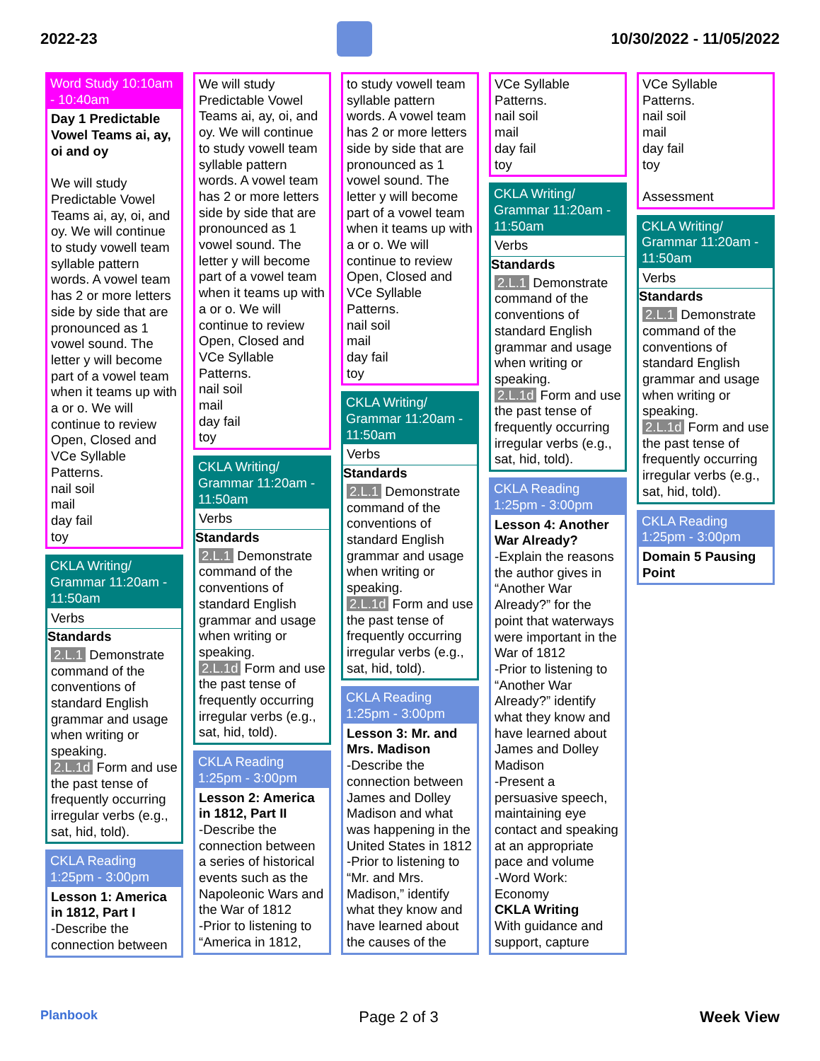2022-23 10/30/2022 - 11/05/2022
Word Study 10:10am - 10:40am
Day 1 Predictable Vowel Teams ai, ay, oi and oy
We will study Predictable Vowel Teams ai, ay, oi, and oy. We will continue to study vowell team syllable pattern words. A vowel team has 2 or more letters side by side that are pronounced as 1 vowel sound. The letter y will become part of a vowel team when it teams up with a or o. We will continue to review Open, Closed and VCe Syllable Patterns.
nail soil
mail
day fail
toy
CKLA Writing/ Grammar 11:20am - 11:50am
Verbs
Standards
2.L.1 Demonstrate command of the conventions of standard English grammar and usage when writing or speaking.
2.L.1d Form and use the past tense of frequently occurring irregular verbs (e.g., sat, hid, told).
CKLA Reading 1:25pm - 3:00pm
Lesson 1: America in 1812, Part I
-Describe the connection between
We will study Predictable Vowel Teams ai, ay, oi, and oy. We will continue to study vowell team syllable pattern words. A vowel team has 2 or more letters side by side that are pronounced as 1 vowel sound. The letter y will become part of a vowel team when it teams up with a or o. We will continue to review Open, Closed and VCe Syllable Patterns.
nail soil
mail
day fail
toy
CKLA Writing/ Grammar 11:20am - 11:50am
Verbs
Standards
2.L.1 Demonstrate command of the conventions of standard English grammar and usage when writing or speaking.
2.L.1d Form and use the past tense of frequently occurring irregular verbs (e.g., sat, hid, told).
CKLA Reading 1:25pm - 3:00pm
Lesson 2: America in 1812, Part II
-Describe the connection between a series of historical events such as the Napoleonic Wars and the War of 1812
-Prior to listening to “America in 1812,
to study vowell team syllable pattern words. A vowel team has 2 or more letters side by side that are pronounced as 1 vowel sound. The letter y will become part of a vowel team when it teams up with a or o. We will continue to review Open, Closed and VCe Syllable Patterns.
nail soil
mail
day fail
toy
CKLA Writing/ Grammar 11:20am - 11:50am
Verbs
Standards
2.L.1 Demonstrate command of the conventions of standard English grammar and usage when writing or speaking.
2.L.1d Form and use the past tense of frequently occurring irregular verbs (e.g., sat, hid, told).
CKLA Reading 1:25pm - 3:00pm
Lesson 3: Mr. and Mrs. Madison
-Describe the connection between James and Dolley Madison and what was happening in the United States in 1812
-Prior to listening to “Mr. and Mrs. Madison,” identify what they know and have learned about the causes of the
VCe Syllable Patterns.
nail soil
mail
day fail
toy
CKLA Writing/ Grammar 11:20am - 11:50am
Verbs
Standards
2.L.1 Demonstrate command of the conventions of standard English grammar and usage when writing or speaking.
2.L.1d Form and use the past tense of frequently occurring irregular verbs (e.g., sat, hid, told).
CKLA Reading 1:25pm - 3:00pm
Lesson 4: Another War Already?
-Explain the reasons the author gives in “Another War Already?” for the point that waterways were important in the War of 1812
-Prior to listening to “Another War Already?” identify what they know and have learned about James and Dolley Madison
-Present a persuasive speech, maintaining eye contact and speaking at an appropriate pace and volume
-Word Work: Economy
CKLA Writing
With guidance and support, capture
VCe Syllable Patterns.
nail soil
mail
day fail
toy
Assessment
CKLA Writing/ Grammar 11:20am - 11:50am
Verbs
Standards
2.L.1 Demonstrate command of the conventions of standard English grammar and usage when writing or speaking.
2.L.1d Form and use the past tense of frequently occurring irregular verbs (e.g., sat, hid, told).
CKLA Reading 1:25pm - 3:00pm
Domain 5 Pausing Point
Planbook Page 2 of 3 Week View